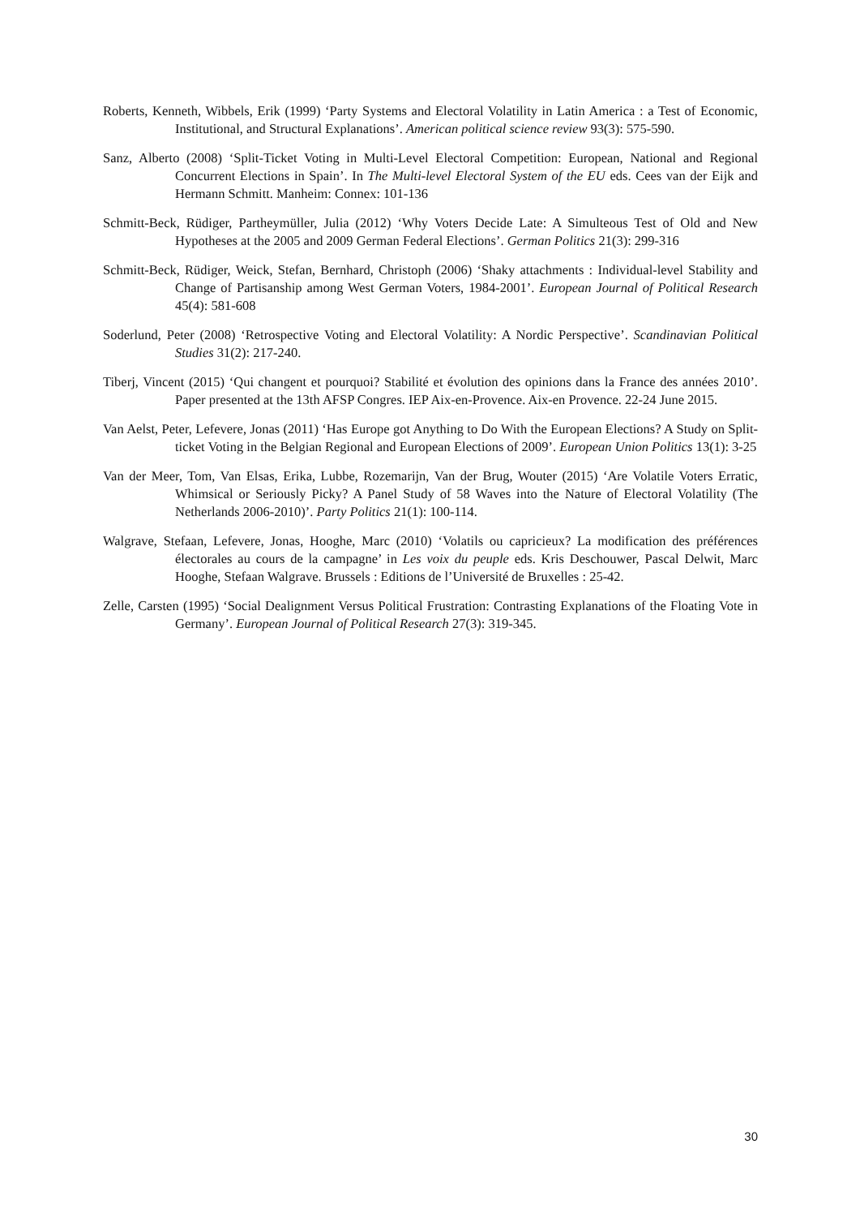Roberts, Kenneth, Wibbels, Erik (1999) ‘Party Systems and Electoral Volatility in Latin America : a Test of Economic, Institutional, and Structural Explanations’. American political science review 93(3): 575-590.
Sanz, Alberto (2008) ‘Split-Ticket Voting in Multi-Level Electoral Competition: European, National and Regional Concurrent Elections in Spain’. In The Multi-level Electoral System of the EU eds. Cees van der Eijk and Hermann Schmitt. Manheim: Connex: 101-136
Schmitt-Beck, Rüdiger, Partheymüller, Julia (2012) ‘Why Voters Decide Late: A Simulteous Test of Old and New Hypotheses at the 2005 and 2009 German Federal Elections’. German Politics 21(3): 299-316
Schmitt-Beck, Rüdiger, Weick, Stefan, Bernhard, Christoph (2006) ‘Shaky attachments : Individual-level Stability and Change of Partisanship among West German Voters, 1984-2001’. European Journal of Political Research 45(4): 581-608
Soderlund, Peter (2008) ‘Retrospective Voting and Electoral Volatility: A Nordic Perspective’. Scandinavian Political Studies 31(2): 217-240.
Tiberj, Vincent (2015) ‘Qui changent et pourquoi? Stabilité et évolution des opinions dans la France des années 2010’. Paper presented at the 13th AFSP Congres. IEP Aix-en-Provence. Aix-en Provence. 22-24 June 2015.
Van Aelst, Peter, Lefevere, Jonas (2011) ‘Has Europe got Anything to Do With the European Elections? A Study on Split-ticket Voting in the Belgian Regional and European Elections of 2009’. European Union Politics 13(1): 3-25
Van der Meer, Tom, Van Elsas, Erika, Lubbe, Rozemarijn, Van der Brug, Wouter (2015) ‘Are Volatile Voters Erratic, Whimsical or Seriously Picky? A Panel Study of 58 Waves into the Nature of Electoral Volatility (The Netherlands 2006-2010)’. Party Politics 21(1): 100-114.
Walgrave, Stefaan, Lefevere, Jonas, Hooghe, Marc (2010) ‘Volatils ou capricieux? La modification des préférences électorales au cours de la campagne’ in Les voix du peuple eds. Kris Deschouwer, Pascal Delwit, Marc Hooghe, Stefaan Walgrave. Brussels : Editions de l’Université de Bruxelles : 25-42.
Zelle, Carsten (1995) ‘Social Dealignment Versus Political Frustration: Contrasting Explanations of the Floating Vote in Germany’. European Journal of Political Research 27(3): 319-345.
30